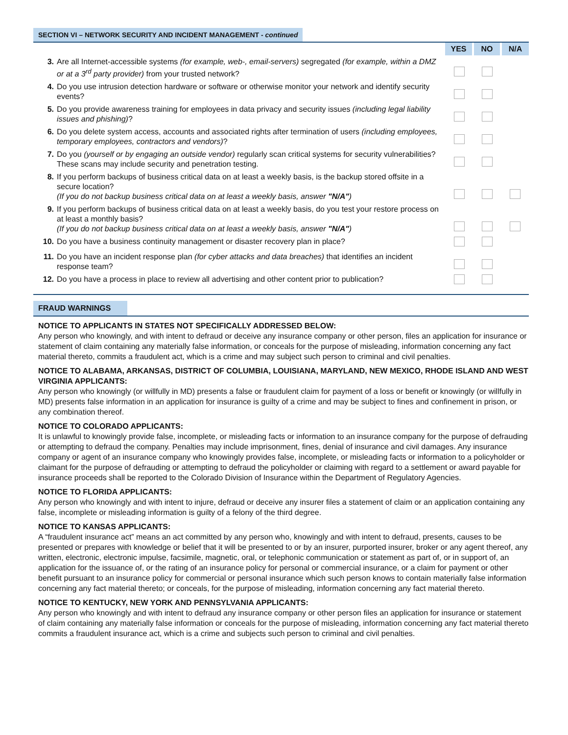SECTION VI – NETWORK SECURITY AND INCIDENT MANAGEMENT - continued
| | | YES | NO | N/A |
| 3. | Are all Internet-accessible systems (for example, web-, email-servers) segregated (for example, within a DMZ or at a 3<sup>rd</sup> party provider) from your trusted network? | | | |
| 4. | Do you use intrusion detection hardware or software or otherwise monitor your network and identify security events? | | | |
| 5. | Do you provide awareness training for employees in data privacy and security issues (including legal liability issues and phishing) ? | | | |
| 6. | Do you delete system access, accounts and associated rights after termination of users (including employees, temporary employees, contractors and vendors) ? | | | |
| 7. | Do you (yourself or by engaging an outside vendor) regularly scan critical systems for security vulnerabilities? These scans may include security and penetration testing. | | | |
| 8. | If you perform backups of business critical data on at least a weekly basis, is the backup stored offsite in a secure location? (If you do not backup business critical data on at least a weekly basis, answer "N/A" ) | | | |
| 9. | If you perform backups of business critical data on at least a weekly basis, do you test your restore process on at least a monthly basis? (If you do not backup business critical data on at least a weekly basis, answer "N/A" ) | | | |
| 10. | Do you have a business continuity management or disaster recovery plan in place? | | | |
| 11. | Do you have an incident response plan (for cyber attacks and data breaches) that identifies an incident response team? | | | |
| 12. | Do you have a process in place to review all advertising and other content prior to publication? | | | |
FRAUD WARNINGS
NOTICE TO APPLICANTS IN STATES NOT SPECIFICALLY ADDRESSED BELOW:
Any person who knowingly, and with intent to defraud or deceive any insurance company or other person, files an application for insurance or statement of claim containing any materially false information, or conceals for the purpose of misleading, information concerning any fact material thereto, commits a fraudulent act, which is a crime and may subject such person to criminal and civil penalties.
NOTICE TO ALABAMA, ARKANSAS, DISTRICT OF COLUMBIA, LOUISIANA, MARYLAND, NEW MEXICO, RHODE ISLAND AND WEST VIRGINIA APPLICANTS:
Any person who knowingly (or willfully in MD) presents a false or fraudulent claim for payment of a loss or benefit or knowingly (or willfully in MD) presents false information in an application for insurance is guilty of a crime and may be subject to fines and confinement in prison, or any combination thereof.
NOTICE TO COLORADO APPLICANTS:
It is unlawful to knowingly provide false, incomplete, or misleading facts or information to an insurance company for the purpose of defrauding or attempting to defraud the company. Penalties may include imprisonment, fines, denial of insurance and civil damages. Any insurance company or agent of an insurance company who knowingly provides false, incomplete, or misleading facts or information to a policyholder or claimant for the purpose of defrauding or attempting to defraud the policyholder or claiming with regard to a settlement or award payable for insurance proceeds shall be reported to the Colorado Division of Insurance within the Department of Regulatory Agencies.
NOTICE TO FLORIDA APPLICANTS:
Any person who knowingly and with intent to injure, defraud or deceive any insurer files a statement of claim or an application containing any false, incomplete or misleading information is guilty of a felony of the third degree.
NOTICE TO KANSAS APPLICANTS:
A “fraudulent insurance act” means an act committed by any person who, knowingly and with intent to defraud, presents, causes to be presented or prepares with knowledge or belief that it will be presented to or by an insurer, purported insurer, broker or any agent thereof, any written, electronic, electronic impulse, facsimile, magnetic, oral, or telephonic communication or statement as part of, or in support of, an application for the issuance of, or the rating of an insurance policy for personal or commercial insurance, or a claim for payment or other benefit pursuant to an insurance policy for commercial or personal insurance which such person knows to contain materially false information concerning any fact material thereto; or conceals, for the purpose of misleading, information concerning any fact material thereto.
NOTICE TO KENTUCKY, NEW YORK AND PENNSYLVANIA APPLICANTS:
Any person who knowingly and with intent to defraud any insurance company or other person files an application for insurance or statement of claim containing any materially false information or conceals for the purpose of misleading, information concerning any fact material thereto commits a fraudulent insurance act, which is a crime and subjects such person to criminal and civil penalties.